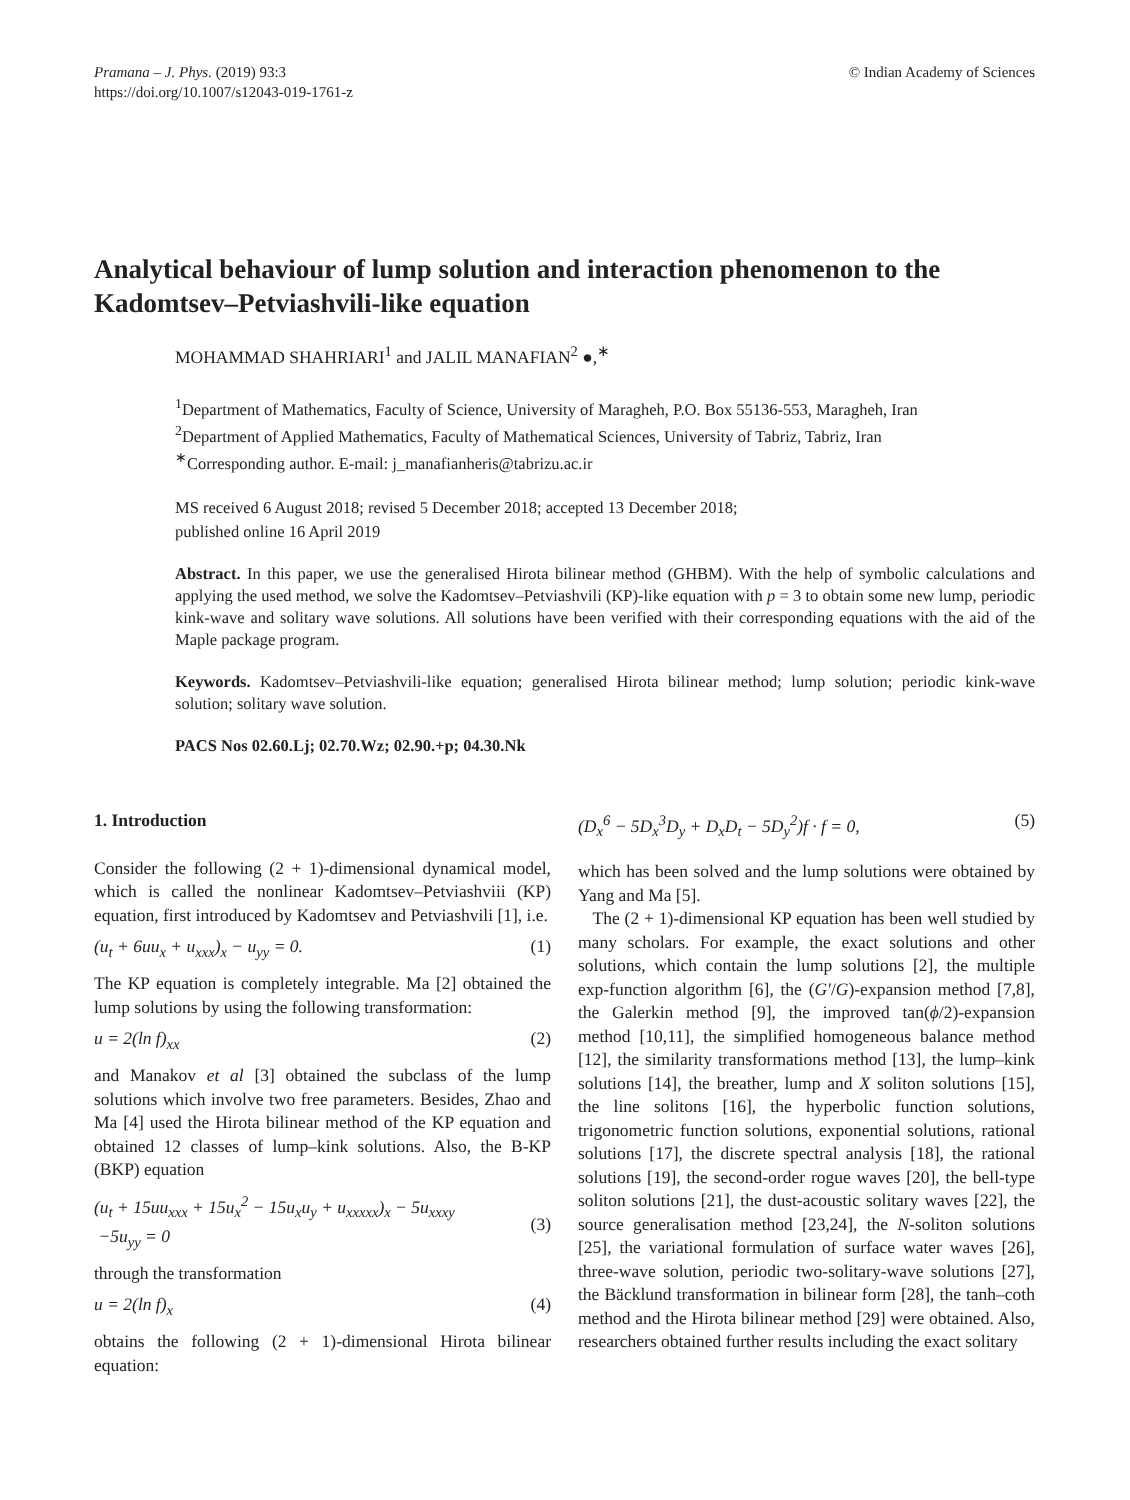Pramana – J. Phys. (2019) 93:3
https://doi.org/10.1007/s12043-019-1761-z
© Indian Academy of Sciences
Analytical behaviour of lump solution and interaction phenomenon to the Kadomtsev–Petviashvili-like equation
MOHAMMAD SHAHRIARI<sup>1</sup> and JALIL MANAFIAN<sup>2</sup> ●,<sup>∗</sup>
<sup>1</sup> Department of Mathematics, Faculty of Science, University of Maragheh, P.O. Box 55136-553, Maragheh, Iran
<sup>2</sup> Department of Applied Mathematics, Faculty of Mathematical Sciences, University of Tabriz, Tabriz, Iran
<sup>∗</sup>Corresponding author. E-mail: j_manafianheris@tabrizu.ac.ir
MS received 6 August 2018; revised 5 December 2018; accepted 13 December 2018;
published online 16 April 2019
Abstract. In this paper, we use the generalised Hirota bilinear method (GHBM). With the help of symbolic calculations and applying the used method, we solve the Kadomtsev–Petviashvili (KP)-like equation with p = 3 to obtain some new lump, periodic kink-wave and solitary wave solutions. All solutions have been verified with their corresponding equations with the aid of the Maple package program.
Keywords. Kadomtsev–Petviashvili-like equation; generalised Hirota bilinear method; lump solution; periodic kink-wave solution; solitary wave solution.
PACS Nos 02.60.Lj; 02.70.Wz; 02.90.+p; 04.30.Nk
1. Introduction
Consider the following (2 + 1)-dimensional dynamical model, which is called the nonlinear Kadomtsev–Petviashviii (KP) equation, first introduced by Kadomtsev and Petviashvili [1], i.e.
(u<sub>t</sub> + 6uu<sub>x</sub> + u<sub>xxx</sub>)<sub>x</sub> − u<sub>yy</sub> = 0. (1)
The KP equation is completely integrable. Ma [2] obtained the lump solutions by using the following transformation:
u = 2(ln f)<sub>xx</sub> (2)
and Manakov et al [3] obtained the subclass of the lump solutions which involve two free parameters. Besides, Zhao and Ma [4] used the Hirota bilinear method of the KP equation and obtained 12 classes of lump–kink solutions. Also, the B-KP (BKP) equation
(u<sub>t</sub> + 15uu<sub>xxx</sub> + 15u<sub>x</sub><sup>2</sup> − 15u<sub>x</sub>u<sub>y</sub> + u<sub>xxxxx</sub>)<sub>x</sub> − 5u<sub>xxxy</sub>
−5u<sub>yy</sub> = 0
(3)
through the transformation
u = 2(ln f)<sub>x</sub> (4)
obtains the following (2 + 1)-dimensional Hirota bilinear equation:
(D<sub>x</sub><sup>6</sup> − 5D<sub>x</sub><sup>3</sup>D<sub>y</sub> + D<sub>x</sub>D<sub>t</sub> − 5D<sub>y</sub><sup>2</sup>)f · f = 0, (5)
which has been solved and the lump solutions were obtained by Yang and Ma [5].
The (2 + 1)-dimensional KP equation has been well studied by many scholars. For example, the exact solutions and other solutions, which contain the lump solutions [2], the multiple exp-function algorithm [6], the (G′/G)-expansion method [7,8], the Galerkin method [9], the improved tan(ϕ/2)-expansion method [10,11], the simplified homogeneous balance method [12], the similarity transformations method [13], the lump–kink solutions [14], the breather, lump and X soliton solutions [15], the line solitons [16], the hyperbolic function solutions, trigonometric function solutions, exponential solutions, rational solutions [17], the discrete spectral analysis [18], the rational solutions [19], the second-order rogue waves [20], the bell-type soliton solutions [21], the dust-acoustic solitary waves [22], the source generalisation method [23,24], the N-soliton solutions [25], the variational formulation of surface water waves [26], three-wave solution, periodic two-solitary-wave solutions [27], the Bäcklund transformation in bilinear form [28], the tanh–coth method and the Hirota bilinear method [29] were obtained. Also, researchers obtained further results including the exact solitary